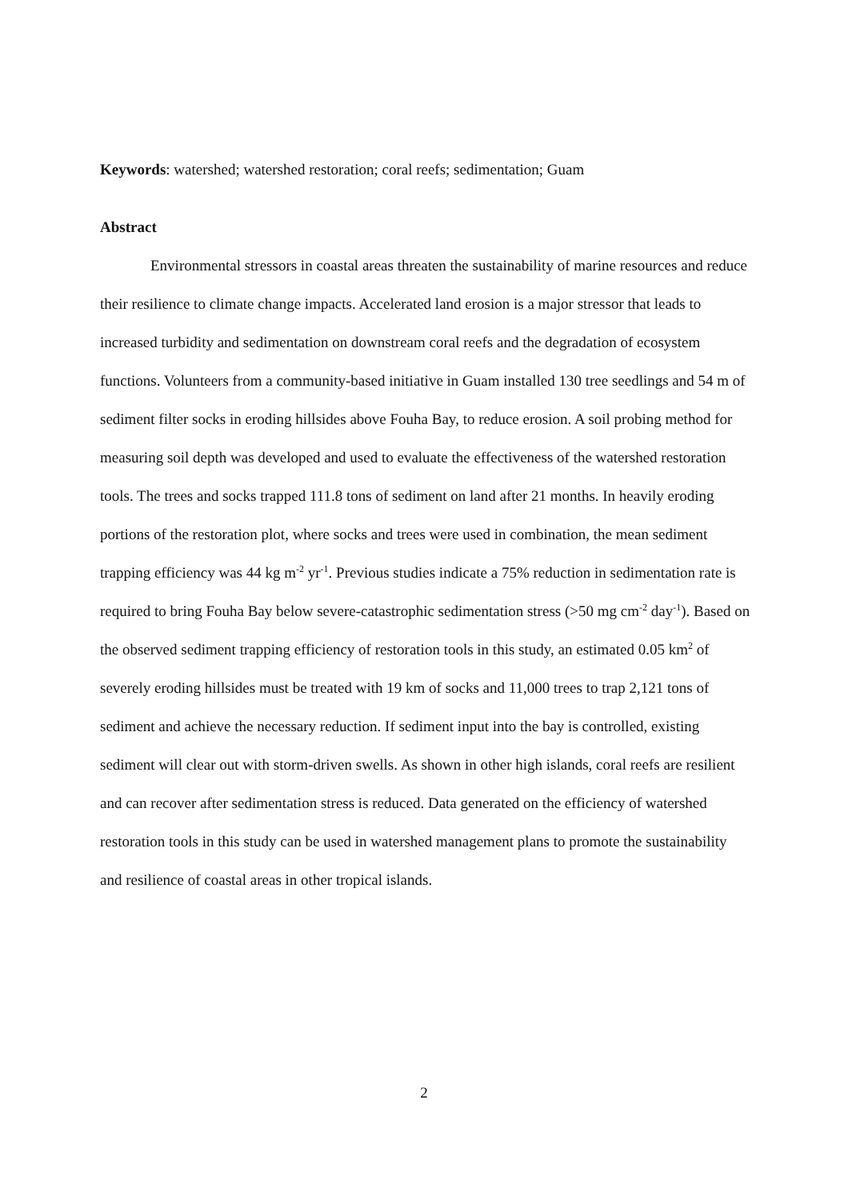Keywords: watershed; watershed restoration; coral reefs; sedimentation; Guam
Abstract
Environmental stressors in coastal areas threaten the sustainability of marine resources and reduce their resilience to climate change impacts. Accelerated land erosion is a major stressor that leads to increased turbidity and sedimentation on downstream coral reefs and the degradation of ecosystem functions. Volunteers from a community-based initiative in Guam installed 130 tree seedlings and 54 m of sediment filter socks in eroding hillsides above Fouha Bay, to reduce erosion. A soil probing method for measuring soil depth was developed and used to evaluate the effectiveness of the watershed restoration tools. The trees and socks trapped 111.8 tons of sediment on land after 21 months. In heavily eroding portions of the restoration plot, where socks and trees were used in combination, the mean sediment trapping efficiency was 44 kg m<sup>-2</sup> yr<sup>-1</sup>. Previous studies indicate a 75% reduction in sedimentation rate is required to bring Fouha Bay below severe-catastrophic sedimentation stress (>50 mg cm<sup>-2</sup> day<sup>-1</sup>). Based on the observed sediment trapping efficiency of restoration tools in this study, an estimated 0.05 km<sup>2</sup> of severely eroding hillsides must be treated with 19 km of socks and 11,000 trees to trap 2,121 tons of sediment and achieve the necessary reduction. If sediment input into the bay is controlled, existing sediment will clear out with storm-driven swells. As shown in other high islands, coral reefs are resilient and can recover after sedimentation stress is reduced. Data generated on the efficiency of watershed restoration tools in this study can be used in watershed management plans to promote the sustainability and resilience of coastal areas in other tropical islands.
2